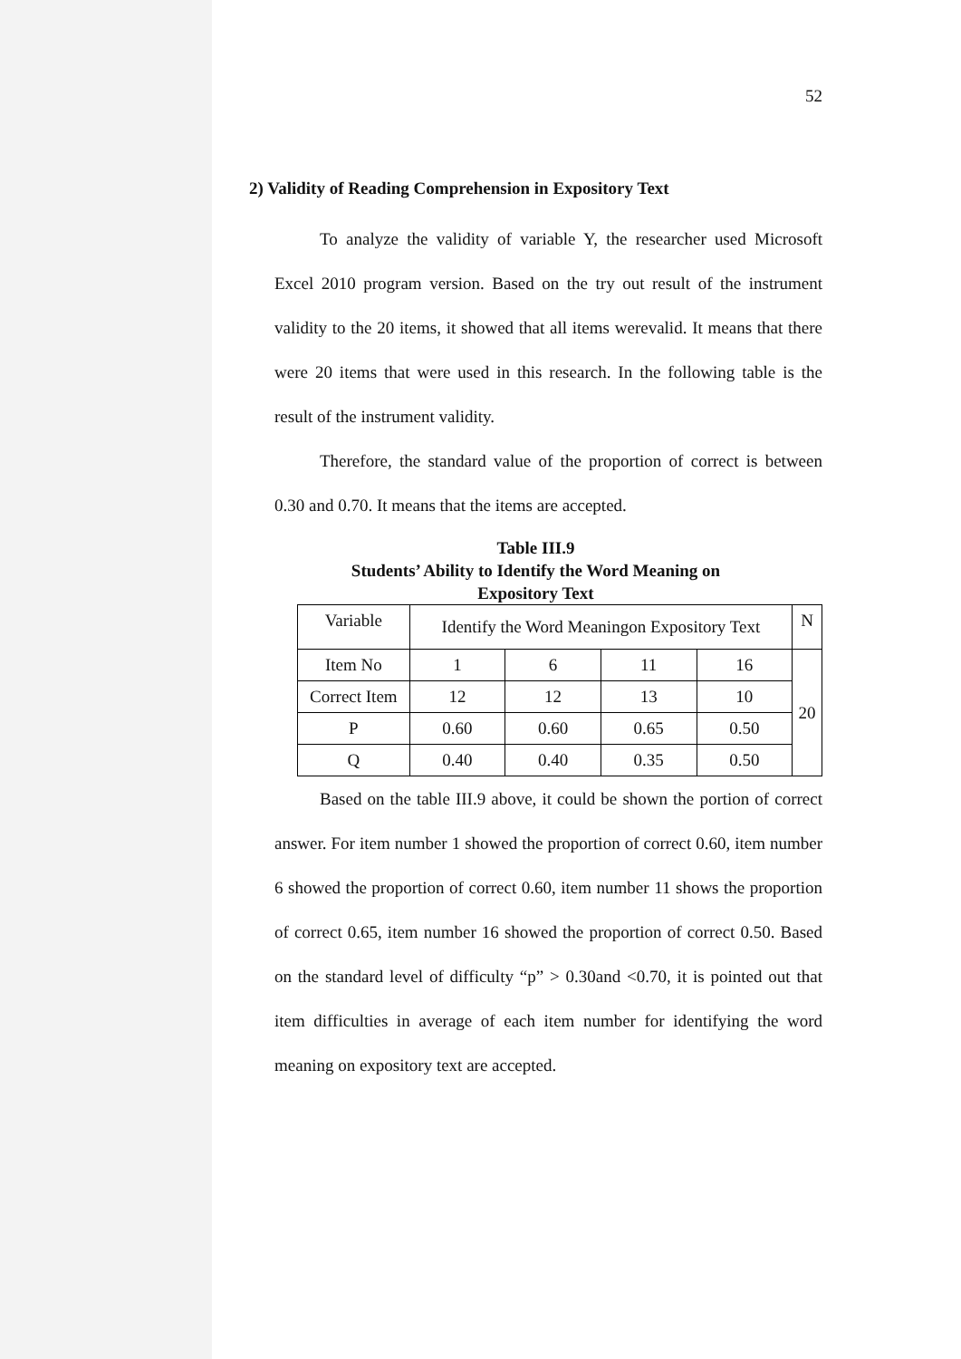52
2) Validity of Reading Comprehension in Expository Text
To analyze the validity of variable Y, the researcher used Microsoft Excel 2010 program version. Based on the try out result of the instrument validity to the 20 items, it showed that all items werevalid. It means that there were 20 items that were used in this research. In the following table is the result of the instrument validity.
Therefore, the standard value of the proportion of correct is between 0.30 and 0.70. It means that the items are accepted.
Table III.9
Students’ Ability to Identify the Word Meaning on
Expository Text
| Variable | Identify the Word Meaningon Expository Text | | | | N |
| Item No | 1 | 6 | 11 | 16 | 20 |
| Correct Item | 12 | 12 | 13 | 10 | |
| P | 0.60 | 0.60 | 0.65 | 0.50 | |
| Q | 0.40 | 0.40 | 0.35 | 0.50 | |
Based on the table III.9 above, it could be shown the portion of correct answer. For item number 1 showed the proportion of correct 0.60, item number 6 showed the proportion of correct 0.60, item number 11 shows the proportion of correct 0.65, item number 16 showed the proportion of correct 0.50. Based on the standard level of difficulty “p” > 0.30and <0.70, it is pointed out that item difficulties in average of each item number for identifying the word meaning on expository text are accepted.